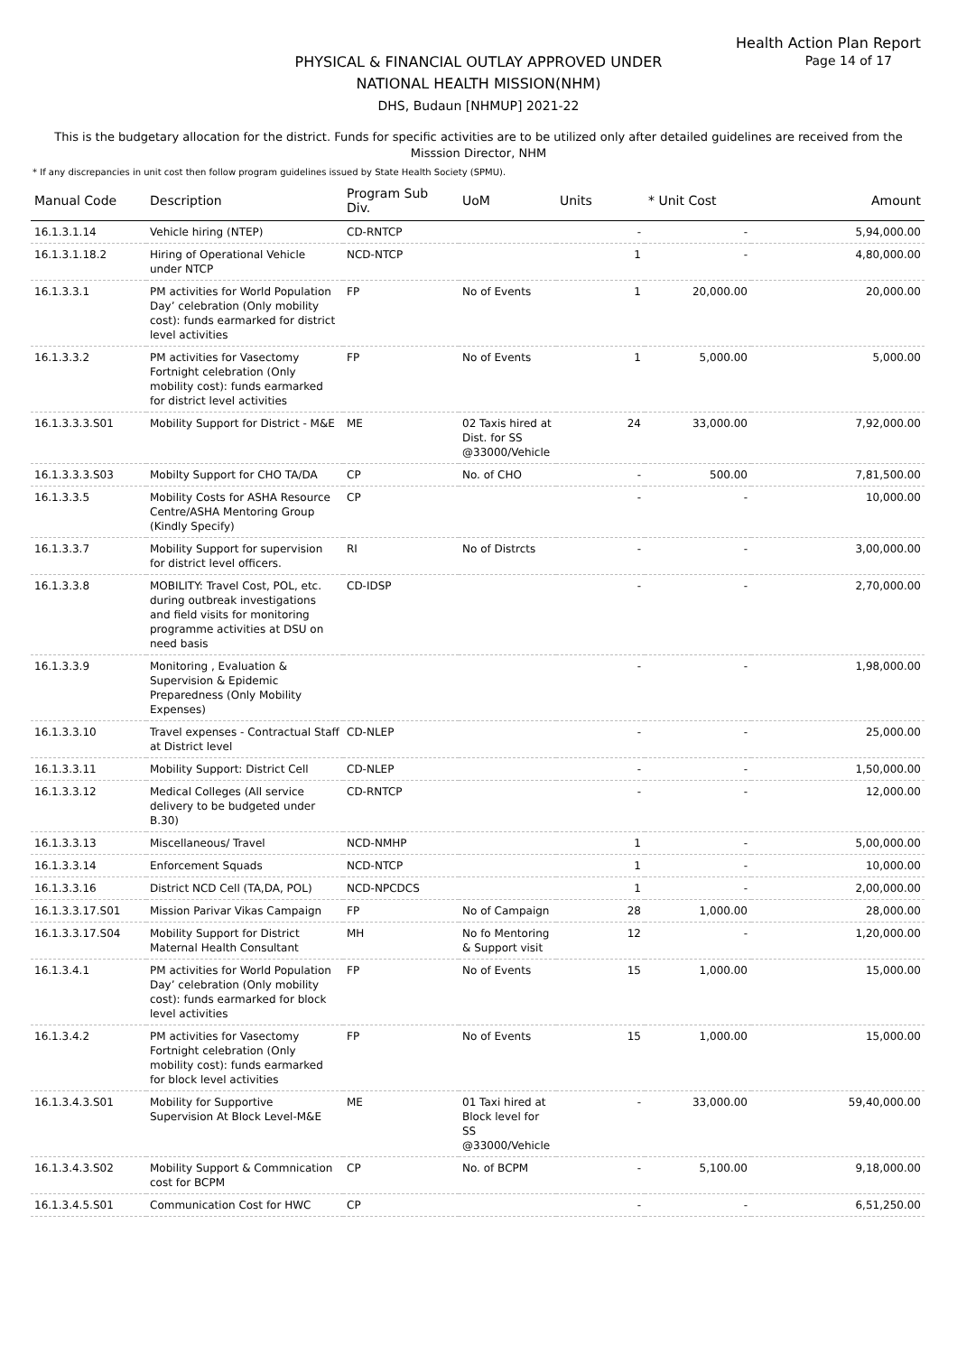Health Action Plan Report
Page 14 of 17
PHYSICAL & FINANCIAL OUTLAY APPROVED UNDER
NATIONAL HEALTH MISSION(NHM)
DHS, Budaun [NHMUP] 2021-22
This is the budgetary allocation for the district. Funds for specific activities are to be utilized only after detailed guidelines are received from the Misssion Director, NHM
* If any discrepancies in unit cost then follow program guidelines issued by State Health Society (SPMU).
| Manual Code | Description | Program Sub Div. | UoM | Units | * Unit Cost | Amount |
| --- | --- | --- | --- | --- | --- | --- |
| 16.1.3.1.14 | Vehicle hiring (NTEP) | CD-RNTCP | | - | - | 5,94,000.00 |
| 16.1.3.1.18.2 | Hiring of Operational Vehicle under NTCP | NCD-NTCP | | 1 | - | 4,80,000.00 |
| 16.1.3.3.1 | PM activities for World Population Day’ celebration (Only mobility cost): funds earmarked for district level activities | FP | No of Events | 1 | 20,000.00 | 20,000.00 |
| 16.1.3.3.2 | PM activities for Vasectomy Fortnight celebration (Only mobility cost): funds earmarked for district level activities | FP | No of Events | 1 | 5,000.00 | 5,000.00 |
| 16.1.3.3.3.S01 | Mobility Support for District - M&E | ME | 02 Taxis hired at Dist. for SS @33000/Vehicle | 24 | 33,000.00 | 7,92,000.00 |
| 16.1.3.3.3.S03 | Mobilty Support for CHO TA/DA | CP | No. of CHO | - | 500.00 | 7,81,500.00 |
| 16.1.3.3.5 | Mobility Costs for ASHA Resource Centre/ASHA Mentoring Group (Kindly Specify) | CP | | - | - | 10,000.00 |
| 16.1.3.3.7 | Mobility Support for supervision for district level officers. | RI | No of Distrcts | - | - | 3,00,000.00 |
| 16.1.3.3.8 | MOBILITY: Travel Cost, POL, etc. during outbreak investigations and field visits for monitoring programme activities at DSU on need basis | CD-IDSP | | - | - | 2,70,000.00 |
| 16.1.3.3.9 | Monitoring , Evaluation & Supervision & Epidemic Preparedness (Only Mobility Expenses) | | | - | - | 1,98,000.00 |
| 16.1.3.3.10 | Travel expenses - Contractual Staff at District level | CD-NLEP | | - | - | 25,000.00 |
| 16.1.3.3.11 | Mobility Support: District Cell | CD-NLEP | | - | - | 1,50,000.00 |
| 16.1.3.3.12 | Medical Colleges (All service delivery to be budgeted under B.30) | CD-RNTCP | | - | - | 12,000.00 |
| 16.1.3.3.13 | Miscellaneous/ Travel | NCD-NMHP | | 1 | - | 5,00,000.00 |
| 16.1.3.3.14 | Enforcement Squads | NCD-NTCP | | 1 | - | 10,000.00 |
| 16.1.3.3.16 | District NCD Cell (TA,DA, POL) | NCD-NPCDCS | | 1 | - | 2,00,000.00 |
| 16.1.3.3.17.S01 | Mission Parivar Vikas Campaign | FP | No of Campaign | 28 | 1,000.00 | 28,000.00 |
| 16.1.3.3.17.S04 | Mobility Support for District Maternal Health Consultant | MH | No fo Mentoring & Support visit | 12 | - | 1,20,000.00 |
| 16.1.3.4.1 | PM activities for World Population Day’ celebration (Only mobility cost): funds earmarked for block level activities | FP | No of Events | 15 | 1,000.00 | 15,000.00 |
| 16.1.3.4.2 | PM activities for Vasectomy Fortnight celebration (Only mobility cost): funds earmarked for block level activities | FP | No of Events | 15 | 1,000.00 | 15,000.00 |
| 16.1.3.4.3.S01 | Mobility for Supportive Supervision At Block Level-M&E | ME | 01 Taxi hired at Block level for SS @33000/Vehicle | - | 33,000.00 | 59,40,000.00 |
| 16.1.3.4.3.S02 | Mobility Support & Commnication cost for BCPM | CP | No. of BCPM | - | 5,100.00 | 9,18,000.00 |
| 16.1.3.4.5.S01 | Communication Cost for HWC | CP | | - | - | 6,51,250.00 |